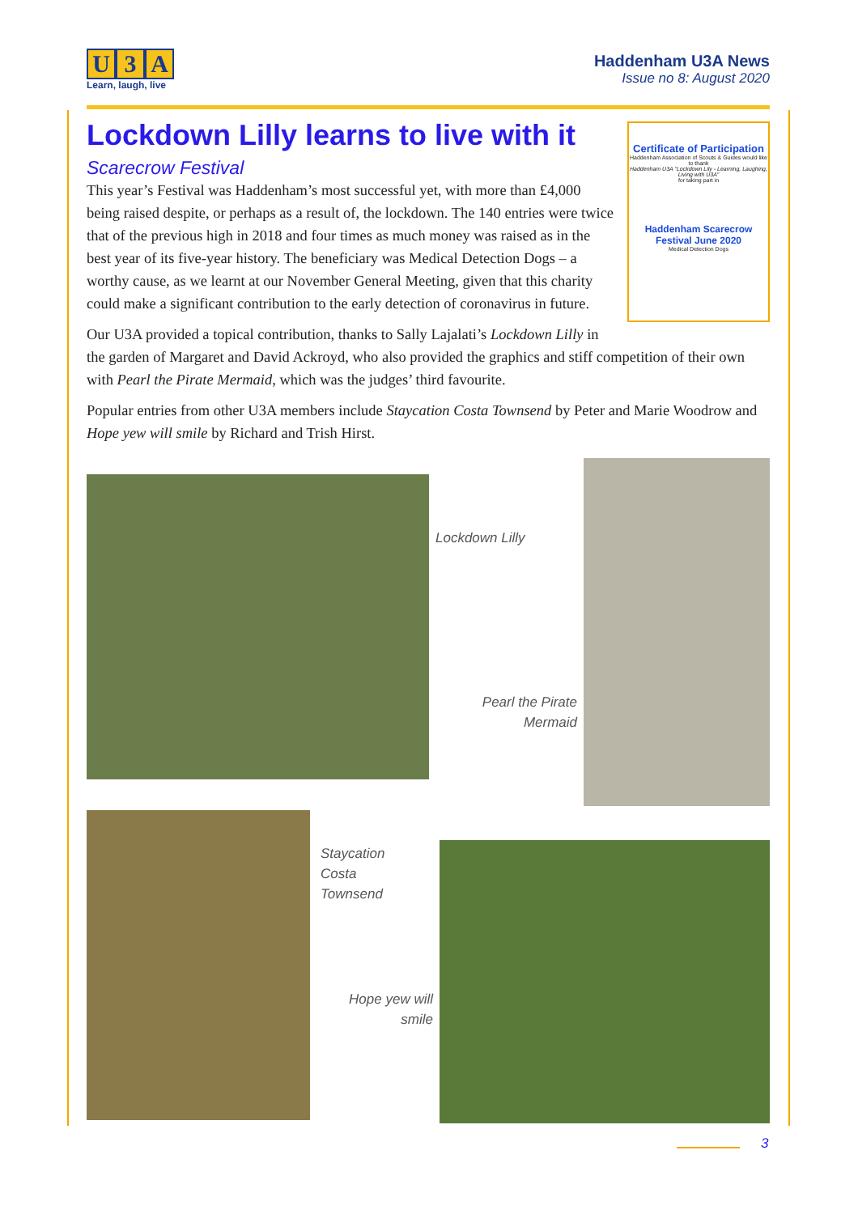U 3 A
Learn, laugh, live
Haddenham U3A News
Issue no 8: August 2020
Certificate of Participation
Haddenham Association of Scouts & Guides would like to thank
Haddenham U3A "Lockdown Lily - Learning, Laughing, Living with U3A"
for taking part in
Haddenham Scarecrow Festival June 2020
Medical Detection Dogs
Lockdown Lilly learns to live with it
Scarecrow Festival
This year’s Festival was Haddenham’s most successful yet, with more than £4,000 being raised despite, or perhaps as a result of, the lockdown. The 140 entries were twice that of the previous high in 2018 and four times as much money was raised as in the best year of its five-year history. The beneficiary was Medical Detection Dogs – a worthy cause, as we learnt at our November General Meeting, given that this charity could make a significant contribution to the early detection of coronavirus in future.
Our U3A provided a topical contribution, thanks to Sally Lajalati’s Lockdown Lilly in the garden of Margaret and David Ackroyd, who also provided the graphics and stiff competition of their own with Pearl the Pirate Mermaid, which was the judges’ third favourite.
Popular entries from other U3A members include Staycation Costa Townsend by Peter and Marie Woodrow and Hope yew will smile by Richard and Trish Hirst.
Lockdown Lilly
Pearl the Pirate Mermaid
Staycation
Costa
Townsend
Hope yew will smile
3